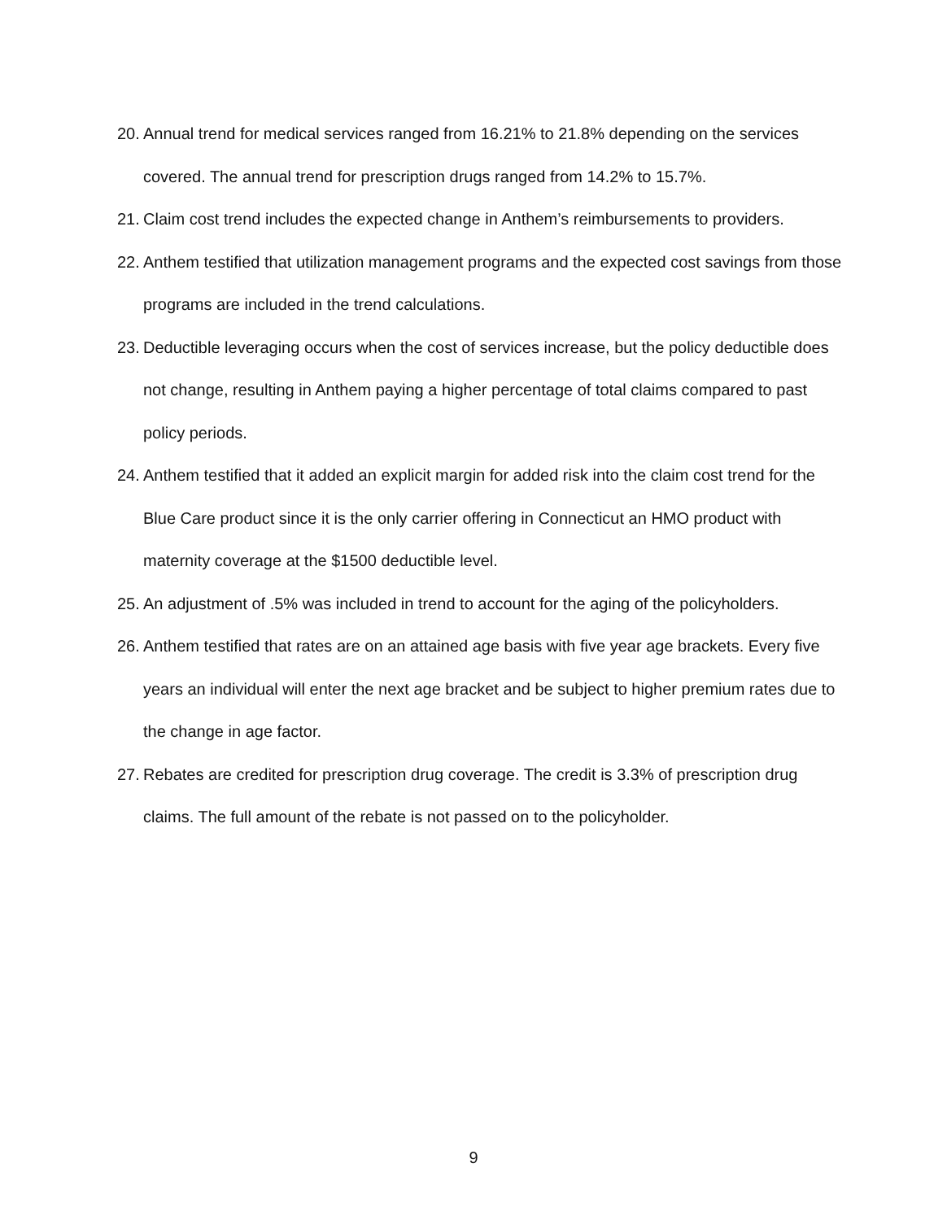20. Annual trend for medical services ranged from 16.21% to 21.8% depending on the services covered. The annual trend for prescription drugs ranged from 14.2% to 15.7%.
21. Claim cost trend includes the expected change in Anthem’s reimbursements to providers.
22. Anthem testified that utilization management programs and the expected cost savings from those programs are included in the trend calculations.
23. Deductible leveraging occurs when the cost of services increase, but the policy deductible does not change, resulting in Anthem paying a higher percentage of total claims compared to past policy periods.
24. Anthem testified that it added an explicit margin for added risk into the claim cost trend for the Blue Care product since it is the only carrier offering in Connecticut an HMO product with maternity coverage at the $1500 deductible level.
25. An adjustment of .5% was included in trend to account for the aging of the policyholders.
26. Anthem testified that rates are on an attained age basis with five year age brackets. Every five years an individual will enter the next age bracket and be subject to higher premium rates due to the change in age factor.
27. Rebates are credited for prescription drug coverage. The credit is 3.3% of prescription drug claims. The full amount of the rebate is not passed on to the policyholder.
9